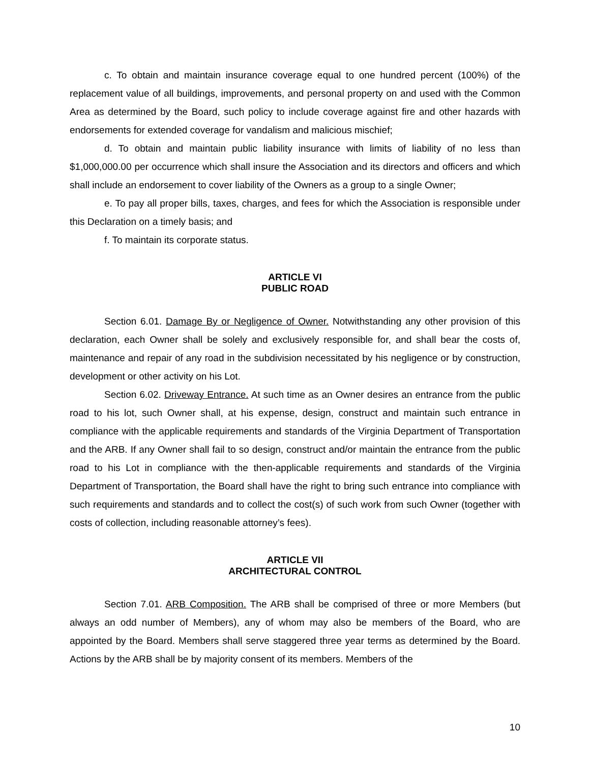c. To obtain and maintain insurance coverage equal to one hundred percent (100%) of the replacement value of all buildings, improvements, and personal property on and used with the Common Area as determined by the Board, such policy to include coverage against fire and other hazards with endorsements for extended coverage for vandalism and malicious mischief;
d. To obtain and maintain public liability insurance with limits of liability of no less than $1,000,000.00 per occurrence which shall insure the Association and its directors and officers and which shall include an endorsement to cover liability of the Owners as a group to a single Owner;
e. To pay all proper bills, taxes, charges, and fees for which the Association is responsible under this Declaration on a timely basis; and
f. To maintain its corporate status.
ARTICLE VI
PUBLIC ROAD
Section 6.01. Damage By or Negligence of Owner. Notwithstanding any other provision of this declaration, each Owner shall be solely and exclusively responsible for, and shall bear the costs of, maintenance and repair of any road in the subdivision necessitated by his negligence or by construction, development or other activity on his Lot.
Section 6.02. Driveway Entrance. At such time as an Owner desires an entrance from the public road to his lot, such Owner shall, at his expense, design, construct and maintain such entrance in compliance with the applicable requirements and standards of the Virginia Department of Transportation and the ARB. If any Owner shall fail to so design, construct and/or maintain the entrance from the public road to his Lot in compliance with the then-applicable requirements and standards of the Virginia Department of Transportation, the Board shall have the right to bring such entrance into compliance with such requirements and standards and to collect the cost(s) of such work from such Owner (together with costs of collection, including reasonable attorney’s fees).
ARTICLE VII
ARCHITECTURAL CONTROL
Section 7.01. ARB Composition. The ARB shall be comprised of three or more Members (but always an odd number of Members), any of whom may also be members of the Board, who are appointed by the Board. Members shall serve staggered three year terms as determined by the Board. Actions by the ARB shall be by majority consent of its members. Members of the
10